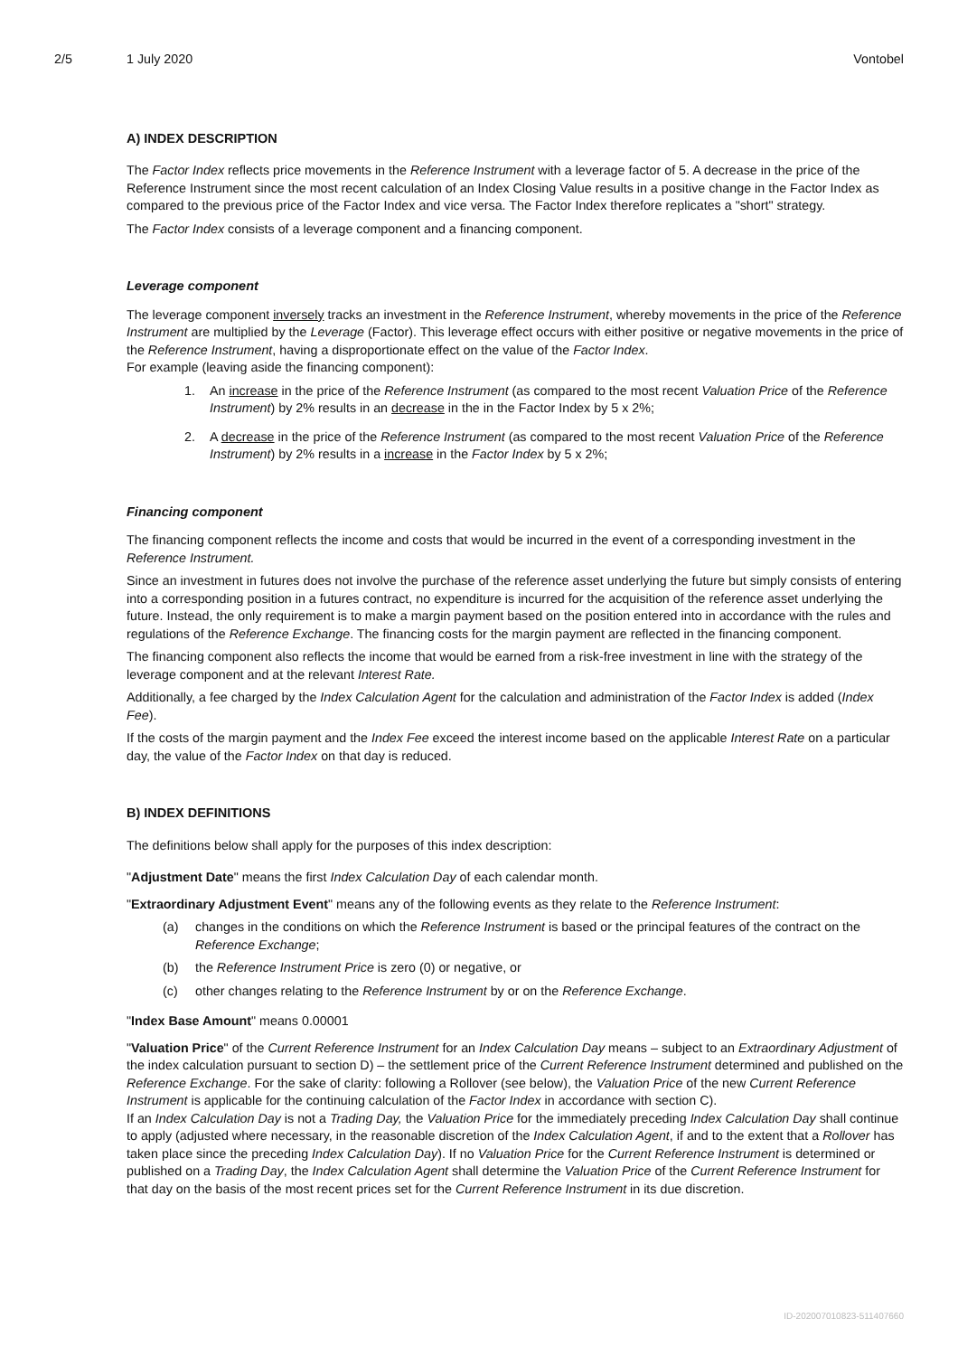2/5 1 July 2020 Vontobel
A) INDEX DESCRIPTION
The Factor Index reflects price movements in the Reference Instrument with a leverage factor of 5. A decrease in the price of the Reference Instrument since the most recent calculation of an Index Closing Value results in a positive change in the Factor Index as compared to the previous price of the Factor Index and vice versa. The Factor Index therefore replicates a "short" strategy.
The Factor Index consists of a leverage component and a financing component.
Leverage component
The leverage component inversely tracks an investment in the Reference Instrument, whereby movements in the price of the Reference Instrument are multiplied by the Leverage (Factor). This leverage effect occurs with either positive or negative movements in the price of the Reference Instrument, having a disproportionate effect on the value of the Factor Index.
For example (leaving aside the financing component):
1. An increase in the price of the Reference Instrument (as compared to the most recent Valuation Price of the Reference Instrument) by 2% results in an decrease in the in the Factor Index by 5 x 2%;
2. A decrease in the price of the Reference Instrument (as compared to the most recent Valuation Price of the Reference Instrument) by 2% results in a increase in the Factor Index by 5 x 2%;
Financing component
The financing component reflects the income and costs that would be incurred in the event of a corresponding investment in the Reference Instrument.
Since an investment in futures does not involve the purchase of the reference asset underlying the future but simply consists of entering into a corresponding position in a futures contract, no expenditure is incurred for the acquisition of the reference asset underlying the future. Instead, the only requirement is to make a margin payment based on the position entered into in accordance with the rules and regulations of the Reference Exchange. The financing costs for the margin payment are reflected in the financing component.
The financing component also reflects the income that would be earned from a risk-free investment in line with the strategy of the leverage component and at the relevant Interest Rate.
Additionally, a fee charged by the Index Calculation Agent for the calculation and administration of the Factor Index is added (Index Fee).
If the costs of the margin payment and the Index Fee exceed the interest income based on the applicable Interest Rate on a particular day, the value of the Factor Index on that day is reduced.
B) INDEX DEFINITIONS
The definitions below shall apply for the purposes of this index description:
"Adjustment Date" means the first Index Calculation Day of each calendar month.
"Extraordinary Adjustment Event" means any of the following events as they relate to the Reference Instrument:
(a) changes in the conditions on which the Reference Instrument is based or the principal features of the contract on the Reference Exchange;
(b) the Reference Instrument Price is zero (0) or negative, or
(c) other changes relating to the Reference Instrument by or on the Reference Exchange.
"Index Base Amount" means 0.00001
"Valuation Price" of the Current Reference Instrument for an Index Calculation Day means – subject to an Extraordinary Adjustment of the index calculation pursuant to section D) – the settlement price of the Current Reference Instrument determined and published on the Reference Exchange. For the sake of clarity: following a Rollover (see below), the Valuation Price of the new Current Reference Instrument is applicable for the continuing calculation of the Factor Index in accordance with section C).
If an Index Calculation Day is not a Trading Day, the Valuation Price for the immediately preceding Index Calculation Day shall continue to apply (adjusted where necessary, in the reasonable discretion of the Index Calculation Agent, if and to the extent that a Rollover has taken place since the preceding Index Calculation Day). If no Valuation Price for the Current Reference Instrument is determined or published on a Trading Day, the Index Calculation Agent shall determine the Valuation Price of the Current Reference Instrument for that day on the basis of the most recent prices set for the Current Reference Instrument in its due discretion.
ID-202007010823-511407660